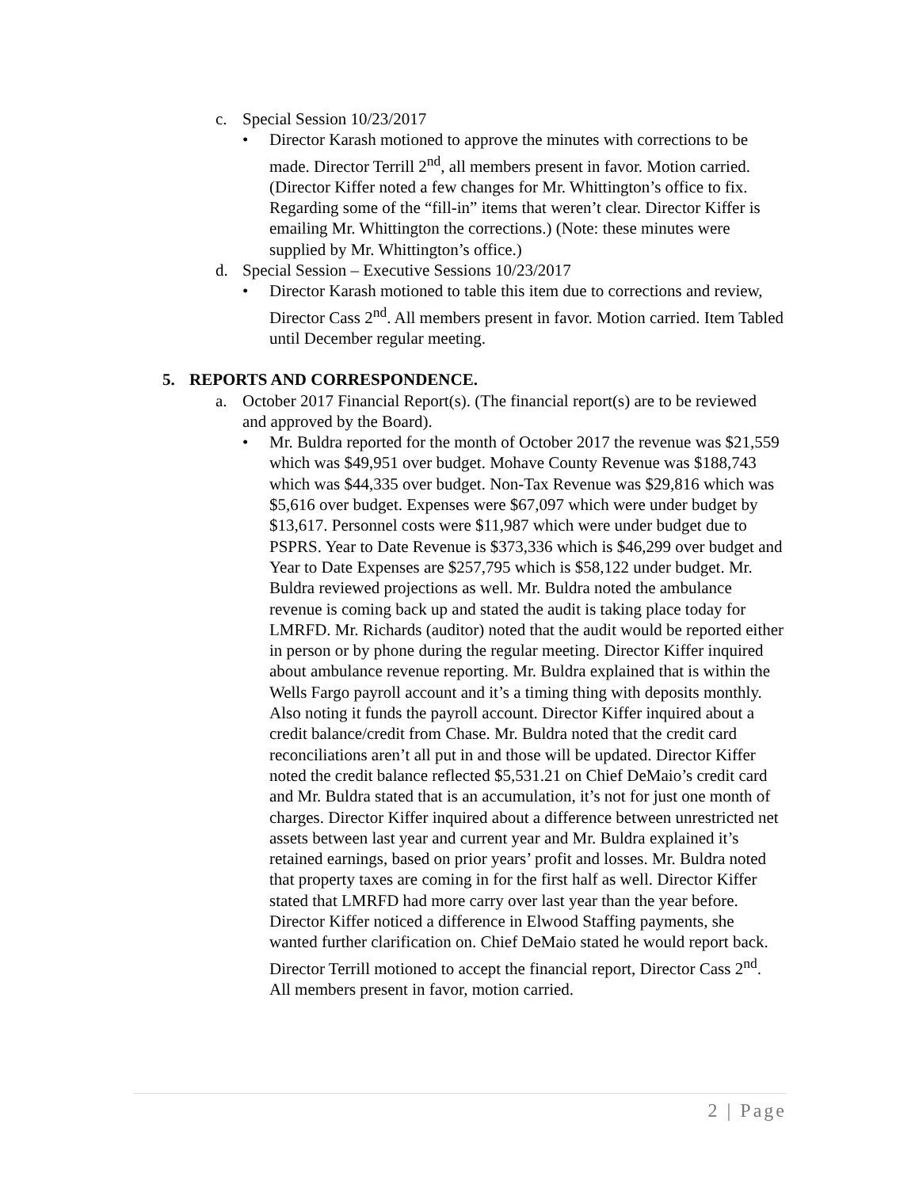c. Special Session 10/23/2017
• Director Karash motioned to approve the minutes with corrections to be made. Director Terrill 2<sup>nd</sup>, all members present in favor. Motion carried. (Director Kiffer noted a few changes for Mr. Whittington’s office to fix. Regarding some of the “fill-in” items that weren’t clear. Director Kiffer is emailing Mr. Whittington the corrections.) (Note: these minutes were supplied by Mr. Whittington’s office.)
d. Special Session – Executive Sessions 10/23/2017
• Director Karash motioned to table this item due to corrections and review, Director Cass 2<sup>nd</sup>. All members present in favor. Motion carried. Item Tabled until December regular meeting.
5. REPORTS AND CORRESPONDENCE.
a. October 2017 Financial Report(s). (The financial report(s) are to be reviewed and approved by the Board).
• Mr. Buldra reported for the month of October 2017 the revenue was $21,559 which was $49,951 over budget. Mohave County Revenue was $188,743 which was $44,335 over budget. Non-Tax Revenue was $29,816 which was $5,616 over budget. Expenses were $67,097 which were under budget by $13,617. Personnel costs were $11,987 which were under budget due to PSPRS. Year to Date Revenue is $373,336 which is $46,299 over budget and Year to Date Expenses are $257,795 which is $58,122 under budget. Mr. Buldra reviewed projections as well. Mr. Buldra noted the ambulance revenue is coming back up and stated the audit is taking place today for LMRFD. Mr. Richards (auditor) noted that the audit would be reported either in person or by phone during the regular meeting. Director Kiffer inquired about ambulance revenue reporting. Mr. Buldra explained that is within the Wells Fargo payroll account and it’s a timing thing with deposits monthly. Also noting it funds the payroll account. Director Kiffer inquired about a credit balance/credit from Chase. Mr. Buldra noted that the credit card reconciliations aren’t all put in and those will be updated. Director Kiffer noted the credit balance reflected $5,531.21 on Chief DeMaio’s credit card and Mr. Buldra stated that is an accumulation, it’s not for just one month of charges. Director Kiffer inquired about a difference between unrestricted net assets between last year and current year and Mr. Buldra explained it’s retained earnings, based on prior years’ profit and losses. Mr. Buldra noted that property taxes are coming in for the first half as well. Director Kiffer stated that LMRFD had more carry over last year than the year before. Director Kiffer noticed a difference in Elwood Staffing payments, she wanted further clarification on. Chief DeMaio stated he would report back. Director Terrill motioned to accept the financial report, Director Cass 2<sup>nd</sup>. All members present in favor, motion carried.
2 | Page